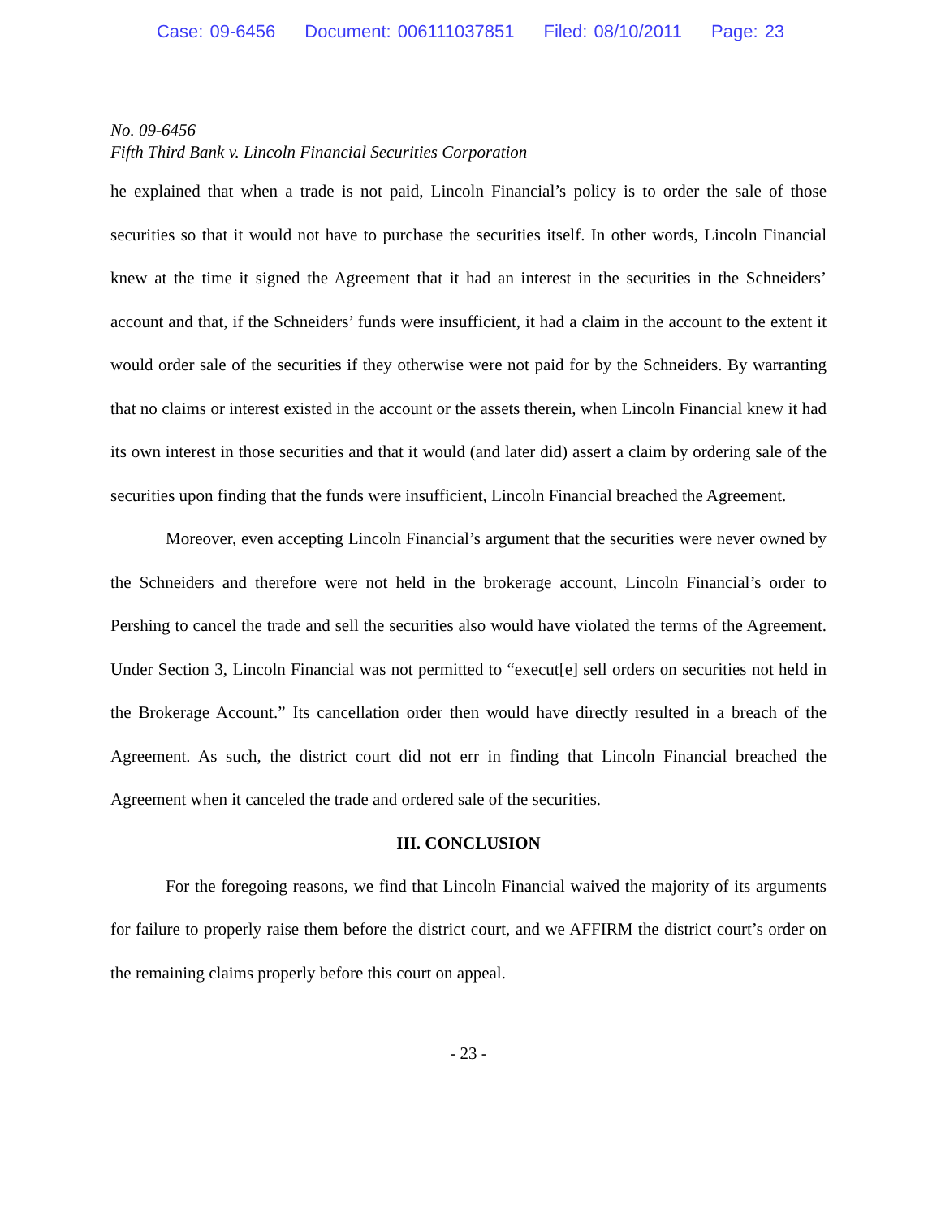Case: 09-6456 Document: 006111037851 Filed: 08/10/2011 Page: 23
No. 09-6456
Fifth Third Bank v. Lincoln Financial Securities Corporation
he explained that when a trade is not paid, Lincoln Financial’s policy is to order the sale of those securities so that it would not have to purchase the securities itself. In other words, Lincoln Financial knew at the time it signed the Agreement that it had an interest in the securities in the Schneiders’ account and that, if the Schneiders’ funds were insufficient, it had a claim in the account to the extent it would order sale of the securities if they otherwise were not paid for by the Schneiders. By warranting that no claims or interest existed in the account or the assets therein, when Lincoln Financial knew it had its own interest in those securities and that it would (and later did) assert a claim by ordering sale of the securities upon finding that the funds were insufficient, Lincoln Financial breached the Agreement.
Moreover, even accepting Lincoln Financial’s argument that the securities were never owned by the Schneiders and therefore were not held in the brokerage account, Lincoln Financial’s order to Pershing to cancel the trade and sell the securities also would have violated the terms of the Agreement. Under Section 3, Lincoln Financial was not permitted to “execut[e] sell orders on securities not held in the Brokerage Account.” Its cancellation order then would have directly resulted in a breach of the Agreement. As such, the district court did not err in finding that Lincoln Financial breached the Agreement when it canceled the trade and ordered sale of the securities.
III. CONCLUSION
For the foregoing reasons, we find that Lincoln Financial waived the majority of its arguments for failure to properly raise them before the district court, and we AFFIRM the district court’s order on the remaining claims properly before this court on appeal.
- 23 -